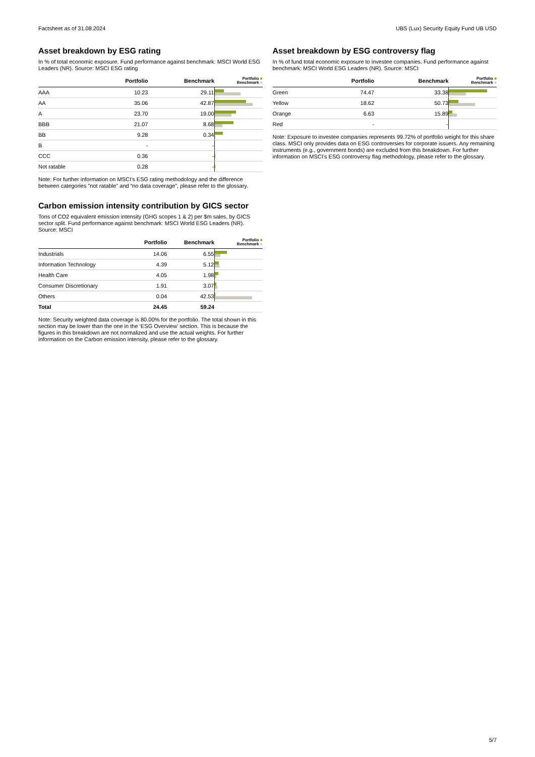Factsheet as of 31.08.2024 UBS (Lux) Security Equity Fund UB USD
Asset breakdown by ESG rating
In % of total economic exposure. Fund performance against benchmark: MSCI World ESG Leaders (NR). Source: MSCI ESG rating
| | Portfolio | Benchmark | Portfolio ■ Benchmark ■ |
| --- | --- | --- | --- |
| AAA | 10.23 | 29.11 | |
| AA | 35.06 | 42.87 | |
| A | 23.70 | 19.00 | |
| BBB | 21.07 | 8.68 | |
| BB | 9.28 | 0.34 | |
| B | - | - | |
| CCC | 0.36 | - | |
| Not ratable | 0.28 | - | |
Note: For further information on MSCI’s ESG rating methodology and the difference between categories "not ratable" and “no data coverage”, please refer to the glossary.
Carbon emission intensity contribution by GICS sector
Tons of CO2 equivalent emission intensity (GHG scopes 1 & 2) per $m sales, by GICS sector split. Fund performance against benchmark: MSCI World ESG Leaders (NR). Source: MSCI
| | Portfolio | Benchmark | Portfolio ■ Benchmark ■ |
| --- | --- | --- | --- |
| Industrials | 14.06 | 6.55 | |
| Information Technology | 4.39 | 5.12 | |
| Health Care | 4.05 | 1.98 | |
| Consumer Discretionary | 1.91 | 3.07 | |
| Others | 0.04 | 42.53 | |
| Total | 24.45 | 59.24 | |
Note: Security weighted data coverage is 80.00% for the portfolio. The total shown in this section may be lower than the one in the ‘ESG Overview’ section. This is because the figures in this breakdown are not normalized and use the actual weights. For further information on the Carbon emission intensity, please refer to the glossary.
Asset breakdown by ESG controversy flag
In % of fund total economic exposure to investee companies. Fund performance against benchmark: MSCI World ESG Leaders (NR). Source: MSCI
| | Portfolio | Benchmark | Portfolio ■ Benchmark ■ |
| --- | --- | --- | --- |
| Green | 74.47 | 33.38 | |
| Yellow | 18.62 | 50.73 | |
| Orange | 6.63 | 15.89 | |
| Red | - | - | |
Note: Exposure to investee companies represents 99.72% of portfolio weight for this share class. MSCI only provides data on ESG controversies for corporate issuers. Any remaining instruments (e.g., government bonds) are excluded from this breakdown. For further information on MSCI’s ESG controversy flag methodology, please refer to the glossary.
5/7